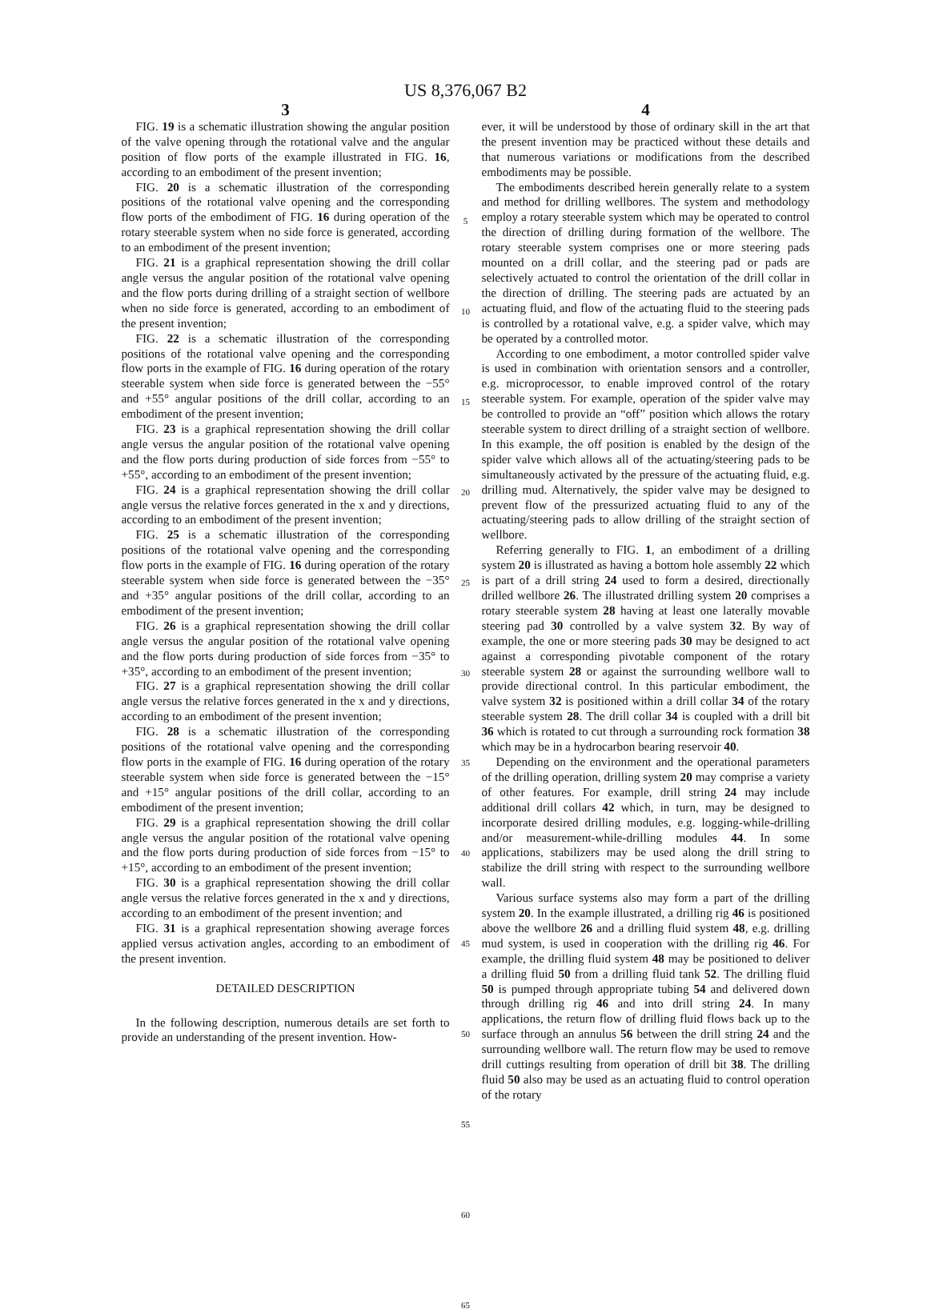US 8,376,067 B2
3
FIG. 19 is a schematic illustration showing the angular position of the valve opening through the rotational valve and the angular position of flow ports of the example illustrated in FIG. 16, according to an embodiment of the present invention;
FIG. 20 is a schematic illustration of the corresponding positions of the rotational valve opening and the corresponding flow ports of the embodiment of FIG. 16 during operation of the rotary steerable system when no side force is generated, according to an embodiment of the present invention;
FIG. 21 is a graphical representation showing the drill collar angle versus the angular position of the rotational valve opening and the flow ports during drilling of a straight section of wellbore when no side force is generated, according to an embodiment of the present invention;
FIG. 22 is a schematic illustration of the corresponding positions of the rotational valve opening and the corresponding flow ports in the example of FIG. 16 during operation of the rotary steerable system when side force is generated between the −55° and +55° angular positions of the drill collar, according to an embodiment of the present invention;
FIG. 23 is a graphical representation showing the drill collar angle versus the angular position of the rotational valve opening and the flow ports during production of side forces from −55° to +55°, according to an embodiment of the present invention;
FIG. 24 is a graphical representation showing the drill collar angle versus the relative forces generated in the x and y directions, according to an embodiment of the present invention;
FIG. 25 is a schematic illustration of the corresponding positions of the rotational valve opening and the corresponding flow ports in the example of FIG. 16 during operation of the rotary steerable system when side force is generated between the −35° and +35° angular positions of the drill collar, according to an embodiment of the present invention;
FIG. 26 is a graphical representation showing the drill collar angle versus the angular position of the rotational valve opening and the flow ports during production of side forces from −35° to +35°, according to an embodiment of the present invention;
FIG. 27 is a graphical representation showing the drill collar angle versus the relative forces generated in the x and y directions, according to an embodiment of the present invention;
FIG. 28 is a schematic illustration of the corresponding positions of the rotational valve opening and the corresponding flow ports in the example of FIG. 16 during operation of the rotary steerable system when side force is generated between the −15° and +15° angular positions of the drill collar, according to an embodiment of the present invention;
FIG. 29 is a graphical representation showing the drill collar angle versus the angular position of the rotational valve opening and the flow ports during production of side forces from −15° to +15°, according to an embodiment of the present invention;
FIG. 30 is a graphical representation showing the drill collar angle versus the relative forces generated in the x and y directions, according to an embodiment of the present invention; and
FIG. 31 is a graphical representation showing average forces applied versus activation angles, according to an embodiment of the present invention.
DETAILED DESCRIPTION
In the following description, numerous details are set forth to provide an understanding of the present invention. How-
5
10
15
20
25
30
35
40
45
50
55
60
65
4
ever, it will be understood by those of ordinary skill in the art that the present invention may be practiced without these details and that numerous variations or modifications from the described embodiments may be possible.
The embodiments described herein generally relate to a system and method for drilling wellbores. The system and methodology employ a rotary steerable system which may be operated to control the direction of drilling during formation of the wellbore. The rotary steerable system comprises one or more steering pads mounted on a drill collar, and the steering pad or pads are selectively actuated to control the orientation of the drill collar in the direction of drilling. The steering pads are actuated by an actuating fluid, and flow of the actuating fluid to the steering pads is controlled by a rotational valve, e.g. a spider valve, which may be operated by a controlled motor.
According to one embodiment, a motor controlled spider valve is used in combination with orientation sensors and a controller, e.g. microprocessor, to enable improved control of the rotary steerable system. For example, operation of the spider valve may be controlled to provide an “off” position which allows the rotary steerable system to direct drilling of a straight section of wellbore. In this example, the off position is enabled by the design of the spider valve which allows all of the actuating/steering pads to be simultaneously activated by the pressure of the actuating fluid, e.g. drilling mud. Alternatively, the spider valve may be designed to prevent flow of the pressurized actuating fluid to any of the actuating/steering pads to allow drilling of the straight section of wellbore.
Referring generally to FIG. 1, an embodiment of a drilling system 20 is illustrated as having a bottom hole assembly 22 which is part of a drill string 24 used to form a desired, directionally drilled wellbore 26. The illustrated drilling system 20 comprises a rotary steerable system 28 having at least one laterally movable steering pad 30 controlled by a valve system 32. By way of example, the one or more steering pads 30 may be designed to act against a corresponding pivotable component of the rotary steerable system 28 or against the surrounding wellbore wall to provide directional control. In this particular embodiment, the valve system 32 is positioned within a drill collar 34 of the rotary steerable system 28. The drill collar 34 is coupled with a drill bit 36 which is rotated to cut through a surrounding rock formation 38 which may be in a hydrocarbon bearing reservoir 40.
Depending on the environment and the operational parameters of the drilling operation, drilling system 20 may comprise a variety of other features. For example, drill string 24 may include additional drill collars 42 which, in turn, may be designed to incorporate desired drilling modules, e.g. logging-while-drilling and/or measurement-while-drilling modules 44. In some applications, stabilizers may be used along the drill string to stabilize the drill string with respect to the surrounding wellbore wall.
Various surface systems also may form a part of the drilling system 20. In the example illustrated, a drilling rig 46 is positioned above the wellbore 26 and a drilling fluid system 48, e.g. drilling mud system, is used in cooperation with the drilling rig 46. For example, the drilling fluid system 48 may be positioned to deliver a drilling fluid 50 from a drilling fluid tank 52. The drilling fluid 50 is pumped through appropriate tubing 54 and delivered down through drilling rig 46 and into drill string 24. In many applications, the return flow of drilling fluid flows back up to the surface through an annulus 56 between the drill string 24 and the surrounding wellbore wall. The return flow may be used to remove drill cuttings resulting from operation of drill bit 38. The drilling fluid 50 also may be used as an actuating fluid to control operation of the rotary